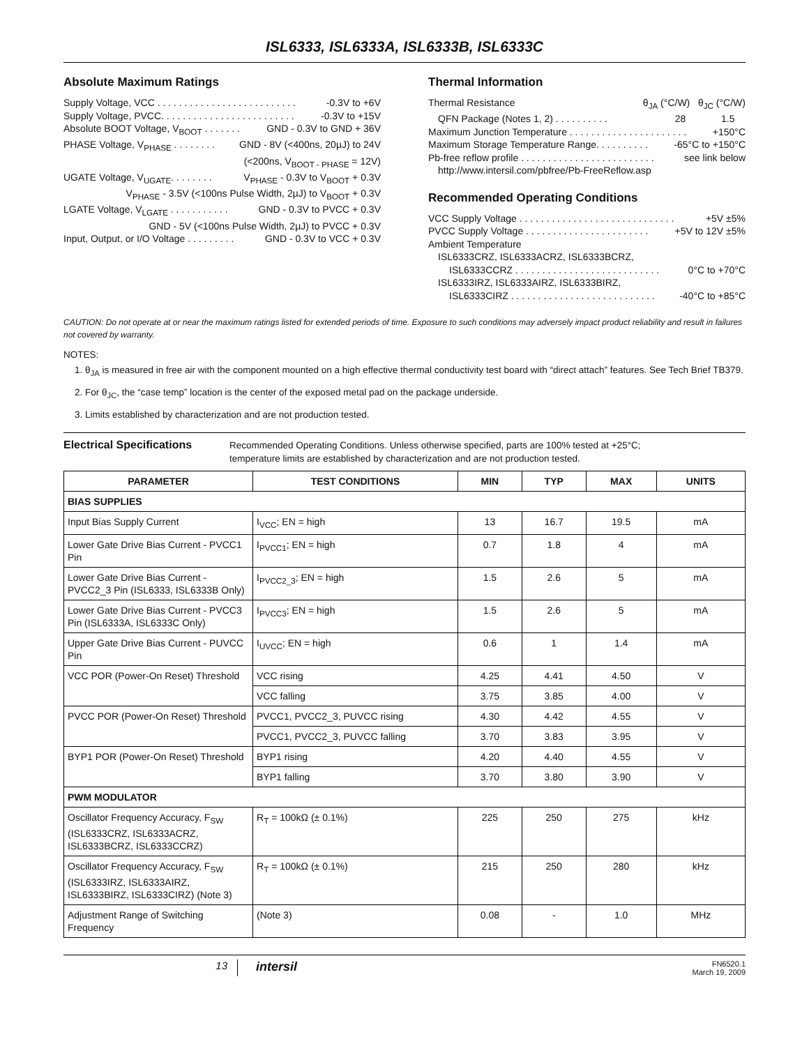ISL6333, ISL6333A, ISL6333B, ISL6333C
Absolute Maximum Ratings
Supply Voltage, VCC . . . . . . . . . . . . . . . . . . . . . . . . . . -0.3V to +6V
Supply Voltage, PVCC. . . . . . . . . . . . . . . . . . . . . . . . . -0.3V to +15V
Absolute BOOT Voltage, V<sub>BOOT</sub> . . . . . . . GND - 0.3V to GND + 36V
PHASE Voltage, V<sub>PHASE</sub> . . . . . . . . GND - 8V (<400ns, 20µJ) to 24V
(<200ns, V<sub>BOOT - PHASE</sub> = 12V)
UGATE Voltage, V<sub>UGATE</sub>. . . . . . . . V<sub>PHASE</sub> - 0.3V to V<sub>BOOT</sub> + 0.3V
V<sub>PHASE</sub> - 3.5V (<100ns Pulse Width, 2µJ) to V<sub>BOOT</sub> + 0.3V
LGATE Voltage, V<sub>LGATE</sub> . . . . . . . . . . . GND - 0.3V to PVCC + 0.3V
GND - 5V (<100ns Pulse Width, 2µJ) to PVCC + 0.3V
Input, Output, or I/O Voltage . . . . . . . . . GND - 0.3V to VCC + 0.3V
Thermal Information
Thermal Resistance θ<sub>JA</sub> (°C/W) θ<sub>JC</sub> (°C/W)
QFN Package (Notes 1, 2) . . . . . . . . . . 28 1.5
Maximum Junction Temperature . . . . . . . . . . . . . . . . . . . . . . +150°C
Maximum Storage Temperature Range. . . . . . . . . . -65°C to +150°C
Pb-free reflow profile . . . . . . . . . . . . . . . . . . . . . . . . . see link below
http://www.intersil.com/pbfree/Pb-FreeReflow.asp
Recommended Operating Conditions
VCC Supply Voltage . . . . . . . . . . . . . . . . . . . . . . . . . . . . . +5V ±5%
PVCC Supply Voltage . . . . . . . . . . . . . . . . . . . . . . . +5V to 12V ±5%
Ambient Temperature
ISL6333CRZ, ISL6333ACRZ, ISL6333BCRZ,
ISL6333CCRZ . . . . . . . . . . . . . . . . . . . . . . . . . . . 0°C to +70°C
ISL6333IRZ, ISL6333AIRZ, ISL6333BIRZ,
ISL6333CIRZ . . . . . . . . . . . . . . . . . . . . . . . . . . . -40°C to +85°C
CAUTION: Do not operate at or near the maximum ratings listed for extended periods of time. Exposure to such conditions may adversely impact product reliability and result in failures not covered by warranty.
NOTES:
1. θ<sub>JA</sub> is measured in free air with the component mounted on a high effective thermal conductivity test board with “direct attach” features. See Tech Brief TB379.
2. For θ<sub>JC</sub>, the “case temp” location is the center of the exposed metal pad on the package underside.
3. Limits established by characterization and are not production tested.
Electrical Specifications Recommended Operating Conditions. Unless otherwise specified, parts are 100% tested at +25°C;
temperature limits are established by characterization and are not production tested.
| PARAMETER | TEST CONDITIONS | MIN | TYP | MAX | UNITS |
| --- | --- | --- | --- | --- | --- |
| BIAS SUPPLIES | | | | | |
| Input Bias Supply Current | I<sub>VCC</sub>; EN = high | 13 | 16.7 | 19.5 | mA |
| Lower Gate Drive Bias Current - PVCC1 Pin | I<sub>PVCC1</sub>; EN = high | 0.7 | 1.8 | 4 | mA |
| Lower Gate Drive Bias Current - PVCC2_3 Pin (ISL6333, ISL6333B Only) | I<sub>PVCC2_3</sub>; EN = high | 1.5 | 2.6 | 5 | mA |
| Lower Gate Drive Bias Current - PVCC3 Pin (ISL6333A, ISL6333C Only) | I<sub>PVCC3</sub>; EN = high | 1.5 | 2.6 | 5 | mA |
| Upper Gate Drive Bias Current - PUVCC Pin | I<sub>UVCC</sub>; EN = high | 0.6 | 1 | 1.4 | mA |
| VCC POR (Power-On Reset) Threshold | VCC rising | 4.25 | 4.41 | 4.50 | V |
| | VCC falling | 3.75 | 3.85 | 4.00 | V |
| PVCC POR (Power-On Reset) Threshold | PVCC1, PVCC2_3, PUVCC rising | 4.30 | 4.42 | 4.55 | V |
| | PVCC1, PVCC2_3, PUVCC falling | 3.70 | 3.83 | 3.95 | V |
| BYP1 POR (Power-On Reset) Threshold | BYP1 rising | 4.20 | 4.40 | 4.55 | V |
| | BYP1 falling | 3.70 | 3.80 | 3.90 | V |
| PWM MODULATOR | | | | | |
| Oscillator Frequency Accuracy, F<sub>SW</sub> (ISL6333CRZ, ISL6333ACRZ, ISL6333BCRZ, ISL6333CCRZ) | R<sub>T</sub> = 100kΩ (± 0.1%) | 225 | 250 | 275 | kHz |
| Oscillator Frequency Accuracy, F<sub>SW</sub> (ISL6333IRZ, ISL6333AIRZ, ISL6333BIRZ, ISL6333CIRZ) (Note 3) | R<sub>T</sub> = 100kΩ (± 0.1%) | 215 | 250 | 280 | kHz |
| Adjustment Range of Switching Frequency | (Note 3) | 0.08 | - | 1.0 | MHz |
13 intersil FN6520.1
March 19, 2009